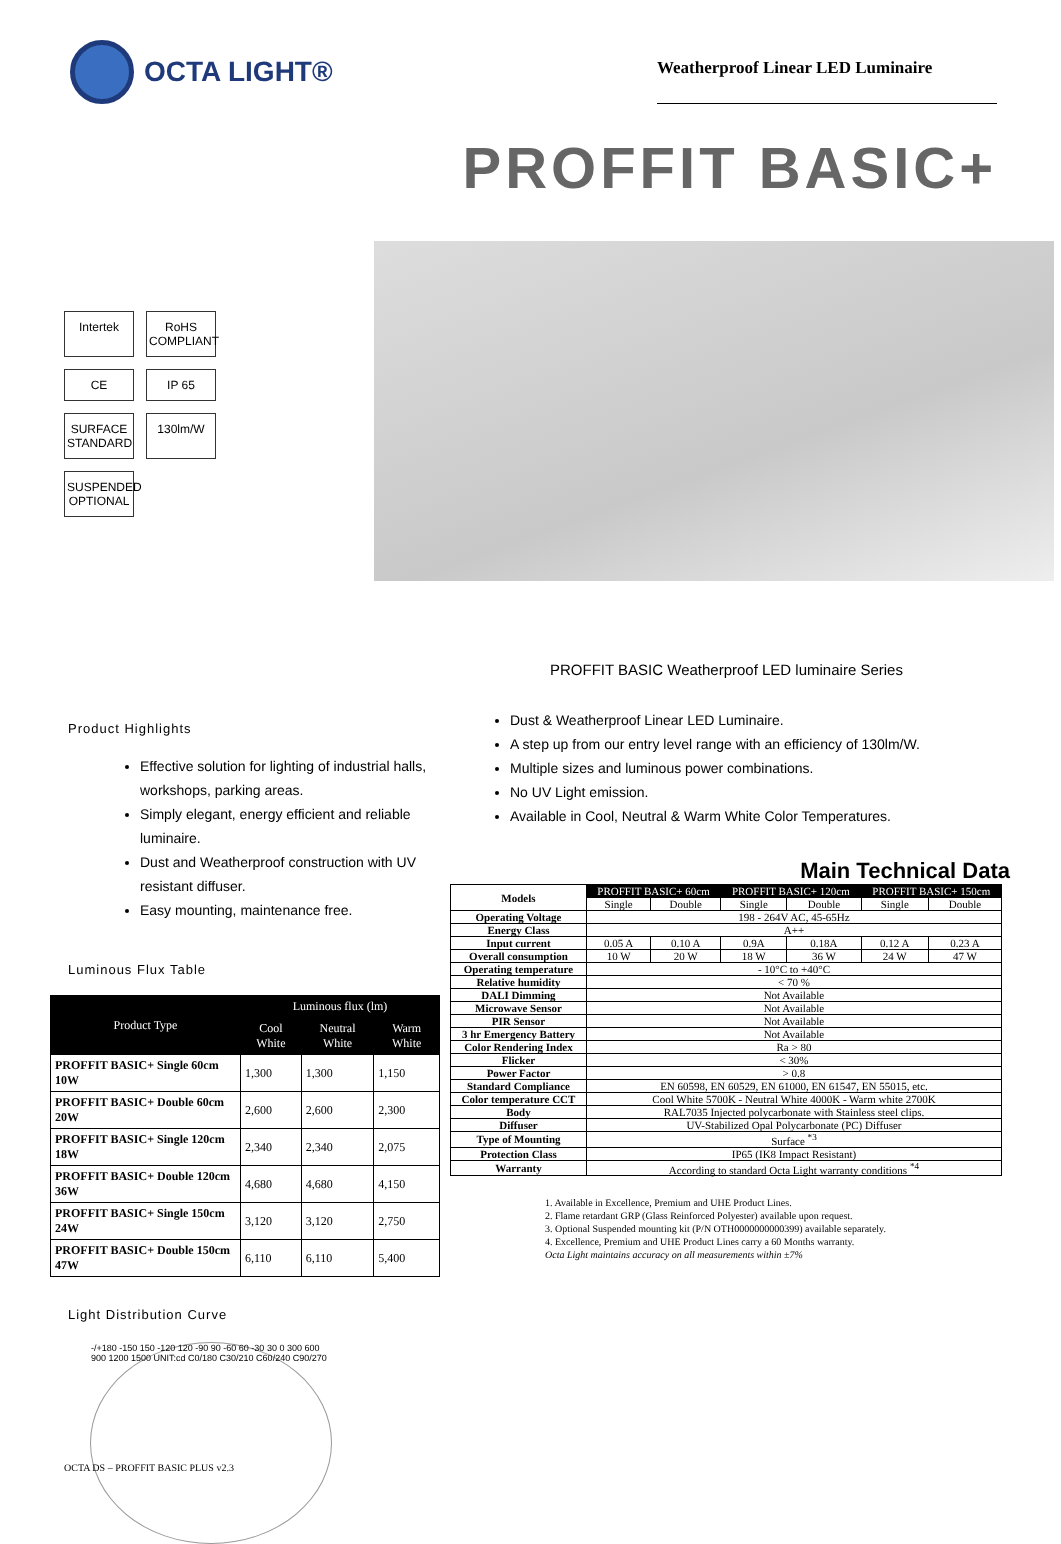OCTA LIGHT®
Weatherproof Linear LED Luminaire
PROFFIT BASIC+
Intertek
RoHS COMPLIANT
CE
IP 65
SURFACE STANDARD
130lm/W
SUSPENDED OPTIONAL
Product Highlights
Effective solution for lighting of industrial halls, workshops, parking areas.
Simply elegant, energy efficient and reliable luminaire.
Dust and Weatherproof construction with UV resistant diffuser.
Easy mounting, maintenance free.
Luminous Flux Table
| Product Type | Luminous flux (lm) | | |
| --- | --- | --- | --- |
| | Cool White | Neutral White | Warm White |
| PROFFIT BASIC+ Single 60cm 10W | 1,300 | 1,300 | 1,150 |
| PROFFIT BASIC+ Double 60cm 20W | 2,600 | 2,600 | 2,300 |
| PROFFIT BASIC+ Single 120cm 18W | 2,340 | 2,340 | 2,075 |
| PROFFIT BASIC+ Double 120cm 36W | 4,680 | 4,680 | 4,150 |
| PROFFIT BASIC+ Single 150cm 24W | 3,120 | 3,120 | 2,750 |
| PROFFIT BASIC+ Double 150cm 47W | 6,110 | 6,110 | 5,400 |
Light Distribution Curve
-/+180 -150 150 -120 120 -90 90 -60 60 -30 30 0 300 600 900 1200 1500 UNIT:cd C0/180 C30/210 C60/240 C90/270
PROFFIT BASIC Weatherproof LED luminaire Series
Dust & Weatherproof Linear LED Luminaire.
A step up from our entry level range with an efficiency of 130lm/W.
Multiple sizes and luminous power combinations.
No UV Light emission.
Available in Cool, Neutral & Warm White Color Temperatures.
Main Technical Data
| Models | PROFFIT BASIC+ 60cm | | PROFFIT BASIC+ 120cm | | PROFFIT BASIC+ 150cm | |
| --- | --- | --- | --- | --- | --- | --- |
| | Single | Double | Single | Double | Single | Double |
| Operating Voltage | 198 - 264V AC, 45-65Hz | | | | | |
| Energy Class | A++ | | | | | |
| Input current | 0.05 A | 0.10 A | 0.9A | 0.18A | 0.12 A | 0.23 A |
| Overall consumption | 10 W | 20 W | 18 W | 36 W | 24 W | 47 W |
| Operating temperature | - 10°C to +40°C | | | | | |
| Relative humidity | < 70 % | | | | | |
| DALI Dimming | Not Available | | | | | |
| Microwave Sensor | Not Available | | | | | |
| PIR Sensor | Not Available | | | | | |
| 3 hr Emergency Battery | Not Available | | | | | |
| Color Rendering Index | Ra > 80 | | | | | |
| Flicker | < 30% | | | | | |
| Power Factor | > 0.8 | | | | | |
| Standard Compliance | EN 60598, EN 60529, EN 61000, EN 61547, EN 55015, etc. | | | | | |
| Color temperature CCT | Cool White 5700K - Neutral White 4000K - Warm white 2700K | | | | | |
| Body | RAL7035 Injected polycarbonate with Stainless steel clips. | | | | | |
| Diffuser | UV-Stabilized Opal Polycarbonate (PC) Diffuser | | | | | |
| Type of Mounting | Surface <sup>*3</sup> | | | | | |
| Protection Class | IP65 (IK8 Impact Resistant) | | | | | |
| Warranty | According to standard Octa Light warranty conditions <sup>*4</sup> | | | | | |
1. Available in Excellence, Premium and UHE Product Lines.
2. Flame retardant GRP (Glass Reinforced Polyester) available upon request.
3. Optional Suspended mounting kit (P/N OTH0000000000399) available separately.
4. Excellence, Premium and UHE Product Lines carry a 60 Months warranty.
Octa Light maintains accuracy on all measurements within ±7%
OCTA DS – PROFFIT BASIC PLUS v2.3